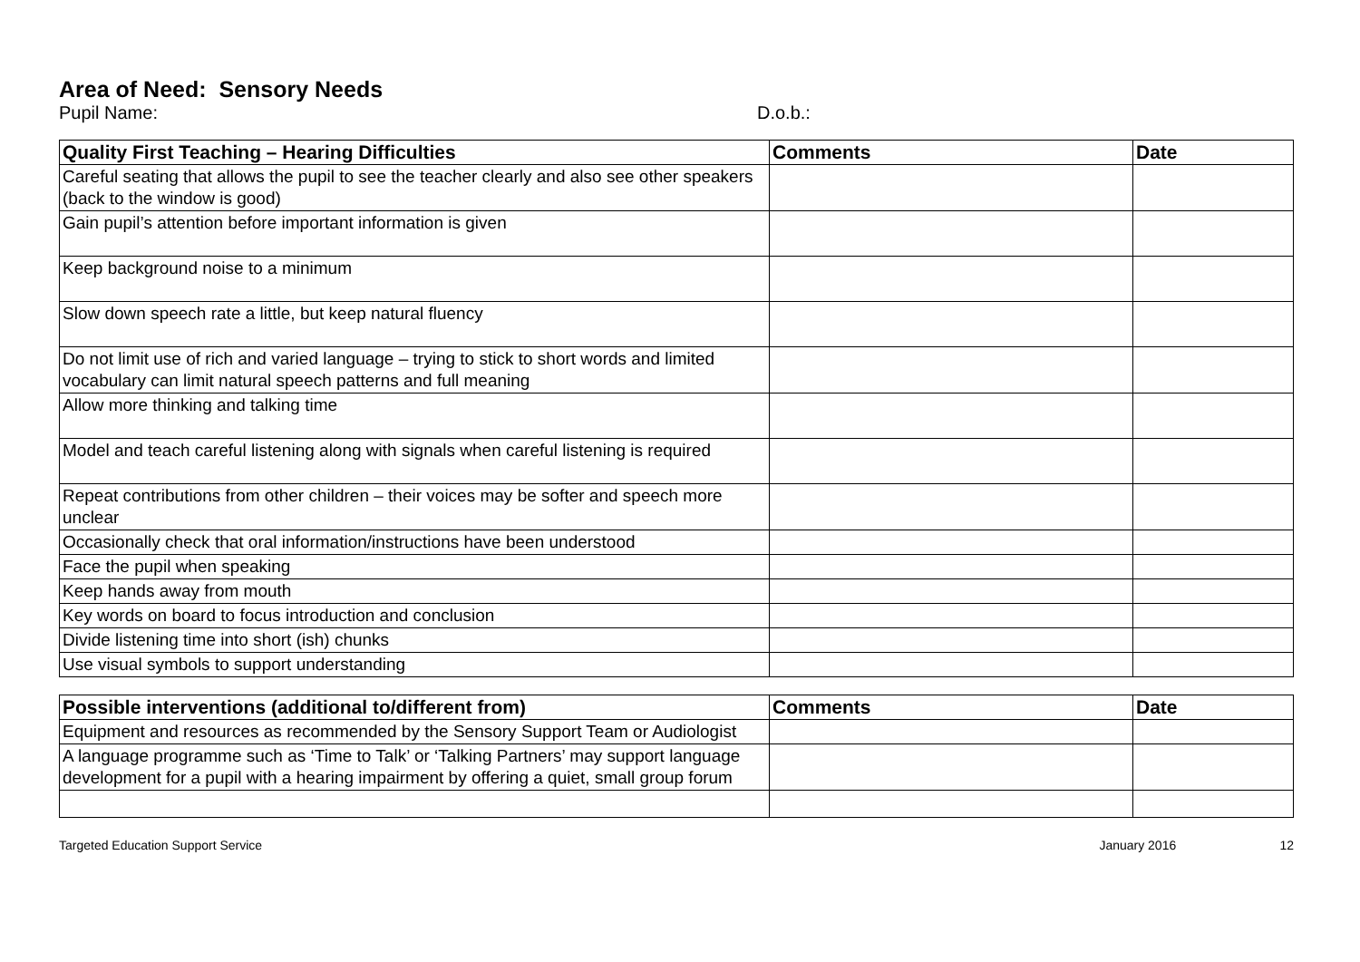Area of Need: Sensory Needs
Pupil Name: D.o.b.:
| Quality First Teaching – Hearing Difficulties | Comments | Date |
| --- | --- | --- |
| Careful seating that allows the pupil to see the teacher clearly and also see other speakers (back to the window is good) | | |
| Gain pupil’s attention before important information is given | | |
| Keep background noise to a minimum | | |
| Slow down speech rate a little, but keep natural fluency | | |
| Do not limit use of rich and varied language – trying to stick to short words and limited vocabulary can limit natural speech patterns and full meaning | | |
| Allow more thinking and talking time | | |
| Model and teach careful listening along with signals when careful listening is required | | |
| Repeat contributions from other children – their voices may be softer and speech more unclear | | |
| Occasionally check that oral information/instructions have been understood | | |
| Face the pupil when speaking | | |
| Keep hands away from mouth | | |
| Key words on board to focus introduction and conclusion | | |
| Divide listening time into short (ish) chunks | | |
| Use visual symbols to support understanding | | |
| Possible interventions (additional to/different from) | Comments | Date |
| --- | --- | --- |
| Equipment and resources as recommended by the Sensory Support Team or Audiologist | | |
| A language programme such as ‘Time to Talk’ or ‘Talking Partners’ may support language development for a pupil with a hearing impairment by offering a quiet, small group forum | | |
Targeted Education Support Service January 2016 12